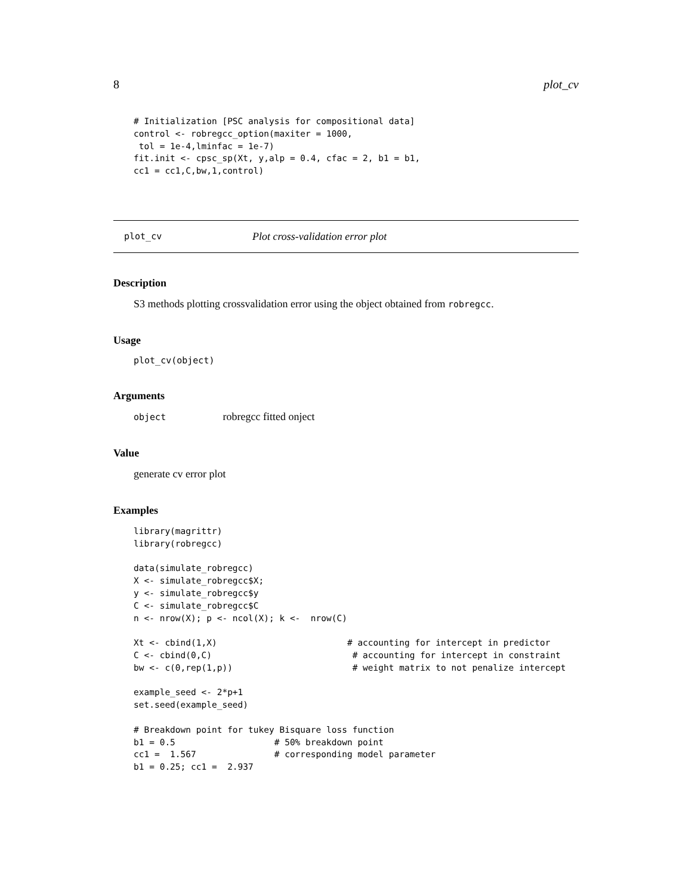8 plot_cv
# Initialization [PSC analysis for compositional data]
control <- robregcc_option(maxiter = 1000,
 tol = 1e-4,lminfac = 1e-7)
fit.init <- cpsc_sp(Xt, y,alp = 0.4, cfac = 2, b1 = b1,
cc1 = cc1,C,bw,1,control)
plot_cv Plot cross-validation error plot
Description
S3 methods plotting crossvalidation error using the object obtained from robregcc.
Usage
plot_cv(object)
Arguments
object robregcc fitted onject
Value
generate cv error plot
Examples
library(magrittr)
library(robregcc)

data(simulate_robregcc)
X <- simulate_robregcc$X;
y <- simulate_robregcc$y
C <- simulate_robregcc$C
n <- nrow(X); p <- ncol(X); k <-  nrow(C)

Xt <- cbind(1,X)                         # accounting for intercept in predictor
C <- cbind(0,C)                           # accounting for intercept in constraint
bw <- c(0,rep(1,p))                       # weight matrix to not penalize intercept

example_seed <- 2*p+1
set.seed(example_seed)

# Breakdown point for tukey Bisquare loss function
b1 = 0.5                   # 50% breakdown point
cc1 =  1.567               # corresponding model parameter
b1 = 0.25; cc1 =  2.937